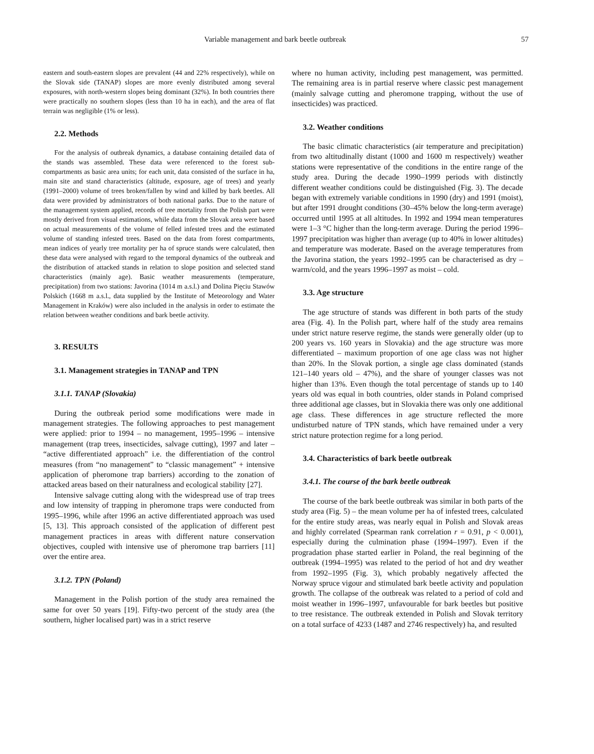Variable management and bark beetle outbreak 57
eastern and south-eastern slopes are prevalent (44 and 22% respectively), while on the Slovak side (TANAP) slopes are more evenly distributed among several exposures, with north-western slopes being dominant (32%). In both countries there were practically no southern slopes (less than 10 ha in each), and the area of flat terrain was negligible (1% or less).
2.2. Methods
For the analysis of outbreak dynamics, a database containing detailed data of the stands was assembled. These data were referenced to the forest sub-compartments as basic area units; for each unit, data consisted of the surface in ha, main site and stand characteristics (altitude, exposure, age of trees) and yearly (1991–2000) volume of trees broken/fallen by wind and killed by bark beetles. All data were provided by administrators of both national parks. Due to the nature of the management system applied, records of tree mortality from the Polish part were mostly derived from visual estimations, while data from the Slovak area were based on actual measurements of the volume of felled infested trees and the estimated volume of standing infested trees. Based on the data from forest compartments, mean indices of yearly tree mortality per ha of spruce stands were calculated, then these data were analysed with regard to the temporal dynamics of the outbreak and the distribution of attacked stands in relation to slope position and selected stand characteristics (mainly age). Basic weather measurements (temperature, precipitation) from two stations: Javorina (1014 m a.s.l.) and Dolina Pięciu Stawów Polskich (1668 m a.s.l., data supplied by the Institute of Meteorology and Water Management in Kraków) were also included in the analysis in order to estimate the relation between weather conditions and bark beetle activity.
3. RESULTS
3.1. Management strategies in TANAP and TPN
3.1.1. TANAP (Slovakia)
During the outbreak period some modifications were made in management strategies. The following approaches to pest management were applied: prior to 1994 – no management, 1995–1996 – intensive management (trap trees, insecticides, salvage cutting), 1997 and later – “active differentiated approach” i.e. the differentiation of the control measures (from “no management” to “classic management” + intensive application of pheromone trap barriers) according to the zonation of attacked areas based on their naturalness and ecological stability [27].
Intensive salvage cutting along with the widespread use of trap trees and low intensity of trapping in pheromone traps were conducted from 1995–1996, while after 1996 an active differentiated approach was used [5, 13]. This approach consisted of the application of different pest management practices in areas with different nature conservation objectives, coupled with intensive use of pheromone trap barriers [11] over the entire area.
3.1.2. TPN (Poland)
Management in the Polish portion of the study area remained the same for over 50 years [19]. Fifty-two percent of the study area (the southern, higher localised part) was in a strict reserve
where no human activity, including pest management, was permitted. The remaining area is in partial reserve where classic pest management (mainly salvage cutting and pheromone trapping, without the use of insecticides) was practiced.
3.2. Weather conditions
The basic climatic characteristics (air temperature and precipitation) from two altitudinally distant (1000 and 1600 m respectively) weather stations were representative of the conditions in the entire range of the study area. During the decade 1990–1999 periods with distinctly different weather conditions could be distinguished (Fig. 3). The decade began with extremely variable conditions in 1990 (dry) and 1991 (moist), but after 1991 drought conditions (30–45% below the long-term average) occurred until 1995 at all altitudes. In 1992 and 1994 mean temperatures were 1–3 °C higher than the long-term average. During the period 1996–1997 precipitation was higher than average (up to 40% in lower altitudes) and temperature was moderate. Based on the average temperatures from the Javorina station, the years 1992–1995 can be characterised as dry – warm/cold, and the years 1996–1997 as moist – cold.
3.3. Age structure
The age structure of stands was different in both parts of the study area (Fig. 4). In the Polish part, where half of the study area remains under strict nature reserve regime, the stands were generally older (up to 200 years vs. 160 years in Slovakia) and the age structure was more differentiated – maximum proportion of one age class was not higher than 20%. In the Slovak portion, a single age class dominated (stands 121–140 years old – 47%), and the share of younger classes was not higher than 13%. Even though the total percentage of stands up to 140 years old was equal in both countries, older stands in Poland comprised three additional age classes, but in Slovakia there was only one additional age class. These differences in age structure reflected the more undisturbed nature of TPN stands, which have remained under a very strict nature protection regime for a long period.
3.4. Characteristics of bark beetle outbreak
3.4.1. The course of the bark beetle outbreak
The course of the bark beetle outbreak was similar in both parts of the study area (Fig. 5) – the mean volume per ha of infested trees, calculated for the entire study areas, was nearly equal in Polish and Slovak areas and highly correlated (Spearman rank correlation r = 0.91, p < 0.001), especially during the culmination phase (1994–1997). Even if the progradation phase started earlier in Poland, the real beginning of the outbreak (1994–1995) was related to the period of hot and dry weather from 1992–1995 (Fig. 3), which probably negatively affected the Norway spruce vigour and stimulated bark beetle activity and population growth. The collapse of the outbreak was related to a period of cold and moist weather in 1996–1997, unfavourable for bark beetles but positive to tree resistance. The outbreak extended in Polish and Slovak territory on a total surface of 4233 (1487 and 2746 respectively) ha, and resulted